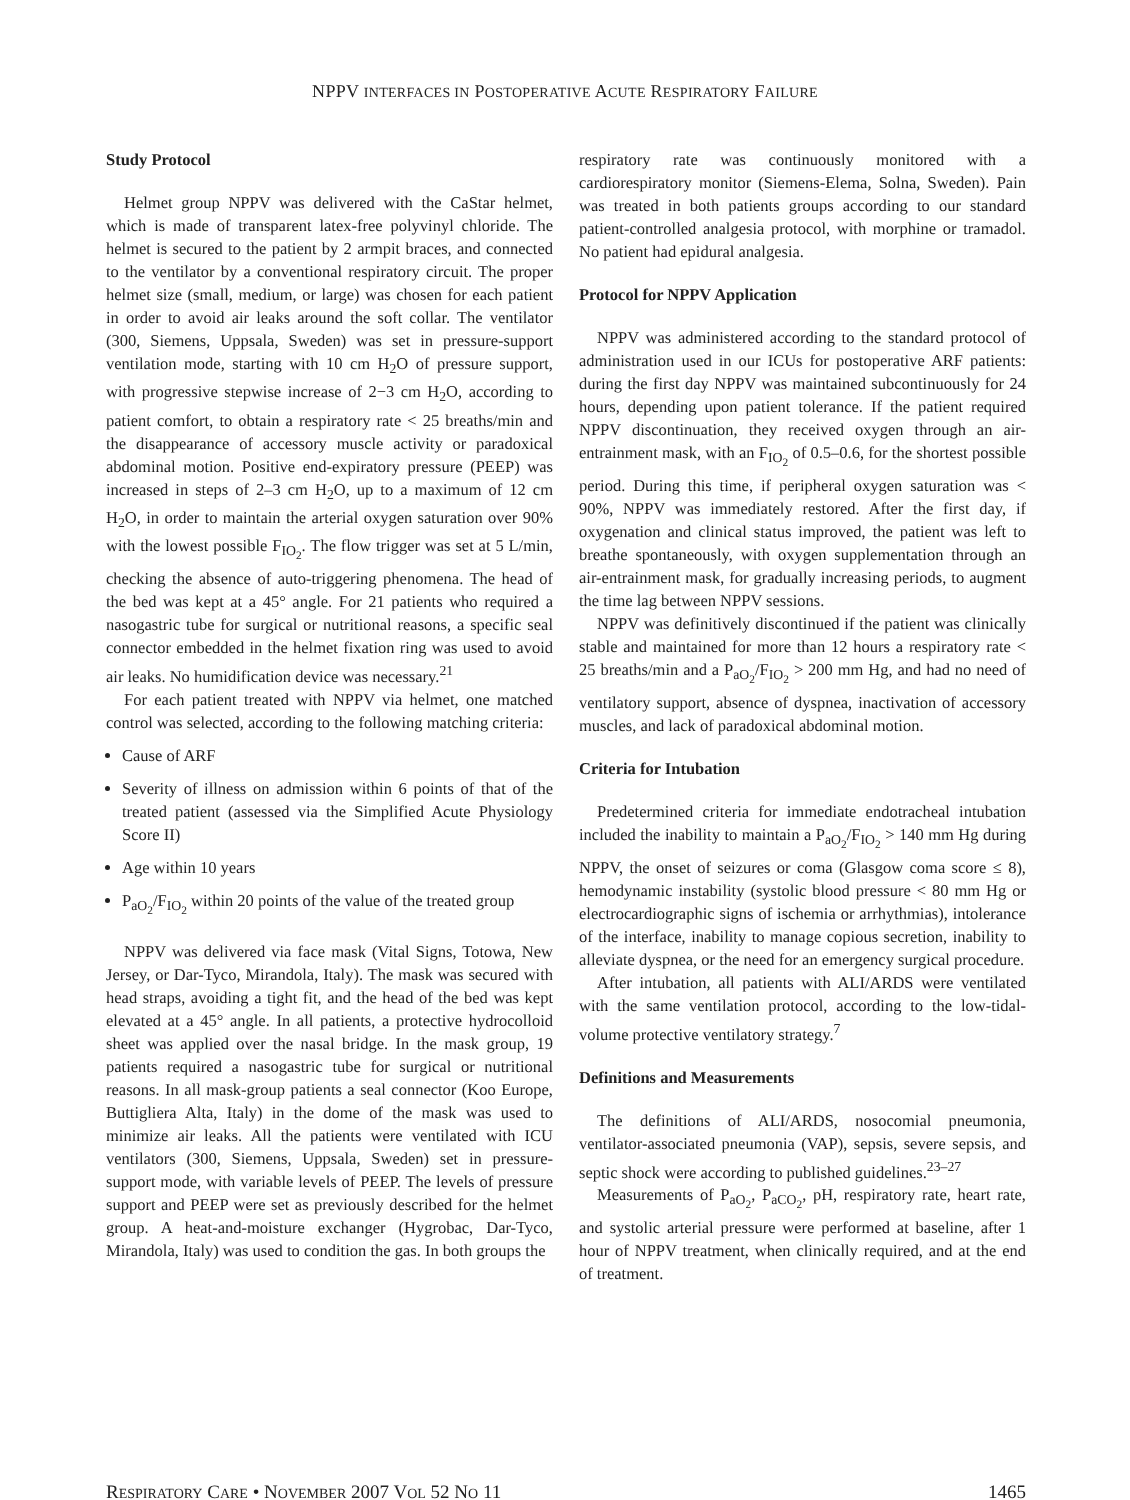NPPV INTERFACES IN POSTOPERATIVE ACUTE RESPIRATORY FAILURE
Study Protocol
Helmet group NPPV was delivered with the CaStar helmet, which is made of transparent latex-free polyvinyl chloride. The helmet is secured to the patient by 2 armpit braces, and connected to the ventilator by a conventional respiratory circuit. The proper helmet size (small, medium, or large) was chosen for each patient in order to avoid air leaks around the soft collar. The ventilator (300, Siemens, Uppsala, Sweden) was set in pressure-support ventilation mode, starting with 10 cm H<sub>2</sub>O of pressure support, with progressive stepwise increase of 2−3 cm H<sub>2</sub>O, according to patient comfort, to obtain a respiratory rate < 25 breaths/min and the disappearance of accessory muscle activity or paradoxical abdominal motion. Positive end-expiratory pressure (PEEP) was increased in steps of 2–3 cm H<sub>2</sub>O, up to a maximum of 12 cm H<sub>2</sub>O, in order to maintain the arterial oxygen saturation over 90% with the lowest possible F<sub>IO<sub>2</sub></sub>. The flow trigger was set at 5 L/min, checking the absence of auto-triggering phenomena. The head of the bed was kept at a 45° angle. For 21 patients who required a nasogastric tube for surgical or nutritional reasons, a specific seal connector embedded in the helmet fixation ring was used to avoid air leaks. No humidification device was necessary.<sup>21</sup>
For each patient treated with NPPV via helmet, one matched control was selected, according to the following matching criteria:
Cause of ARF
Severity of illness on admission within 6 points of that of the treated patient (assessed via the Simplified Acute Physiology Score II)
Age within 10 years
P<sub>aO<sub>2</sub></sub>/F<sub>IO<sub>2</sub></sub> within 20 points of the value of the treated group
NPPV was delivered via face mask (Vital Signs, Totowa, New Jersey, or Dar-Tyco, Mirandola, Italy). The mask was secured with head straps, avoiding a tight fit, and the head of the bed was kept elevated at a 45° angle. In all patients, a protective hydrocolloid sheet was applied over the nasal bridge. In the mask group, 19 patients required a nasogastric tube for surgical or nutritional reasons. In all mask-group patients a seal connector (Koo Europe, Buttigliera Alta, Italy) in the dome of the mask was used to minimize air leaks. All the patients were ventilated with ICU ventilators (300, Siemens, Uppsala, Sweden) set in pressure-support mode, with variable levels of PEEP. The levels of pressure support and PEEP were set as previously described for the helmet group. A heat-and-moisture exchanger (Hygrobac, Dar-Tyco, Mirandola, Italy) was used to condition the gas. In both groups the
respiratory rate was continuously monitored with a cardiorespiratory monitor (Siemens-Elema, Solna, Sweden). Pain was treated in both patients groups according to our standard patient-controlled analgesia protocol, with morphine or tramadol. No patient had epidural analgesia.
Protocol for NPPV Application
NPPV was administered according to the standard protocol of administration used in our ICUs for postoperative ARF patients: during the first day NPPV was maintained subcontinuously for 24 hours, depending upon patient tolerance. If the patient required NPPV discontinuation, they received oxygen through an air-entrainment mask, with an F<sub>IO<sub>2</sub></sub> of 0.5–0.6, for the shortest possible period. During this time, if peripheral oxygen saturation was < 90%, NPPV was immediately restored. After the first day, if oxygenation and clinical status improved, the patient was left to breathe spontaneously, with oxygen supplementation through an air-entrainment mask, for gradually increasing periods, to augment the time lag between NPPV sessions.
NPPV was definitively discontinued if the patient was clinically stable and maintained for more than 12 hours a respiratory rate < 25 breaths/min and a P<sub>aO<sub>2</sub></sub>/F<sub>IO<sub>2</sub></sub> > 200 mm Hg, and had no need of ventilatory support, absence of dyspnea, inactivation of accessory muscles, and lack of paradoxical abdominal motion.
Criteria for Intubation
Predetermined criteria for immediate endotracheal intubation included the inability to maintain a P<sub>aO<sub>2</sub></sub>/F<sub>IO<sub>2</sub></sub> > 140 mm Hg during NPPV, the onset of seizures or coma (Glasgow coma score ≤ 8), hemodynamic instability (systolic blood pressure < 80 mm Hg or electrocardiographic signs of ischemia or arrhythmias), intolerance of the interface, inability to manage copious secretion, inability to alleviate dyspnea, or the need for an emergency surgical procedure.
After intubation, all patients with ALI/ARDS were ventilated with the same ventilation protocol, according to the low-tidal-volume protective ventilatory strategy.<sup>7</sup>
Definitions and Measurements
The definitions of ALI/ARDS, nosocomial pneumonia, ventilator-associated pneumonia (VAP), sepsis, severe sepsis, and septic shock were according to published guidelines.<sup>23–27</sup>
Measurements of P<sub>aO<sub>2</sub></sub>, P<sub>aCO<sub>2</sub></sub>, pH, respiratory rate, heart rate, and systolic arterial pressure were performed at baseline, after 1 hour of NPPV treatment, when clinically required, and at the end of treatment.
RESPIRATORY CARE • NOVEMBER 2007 VOL 52 NO 11 1465